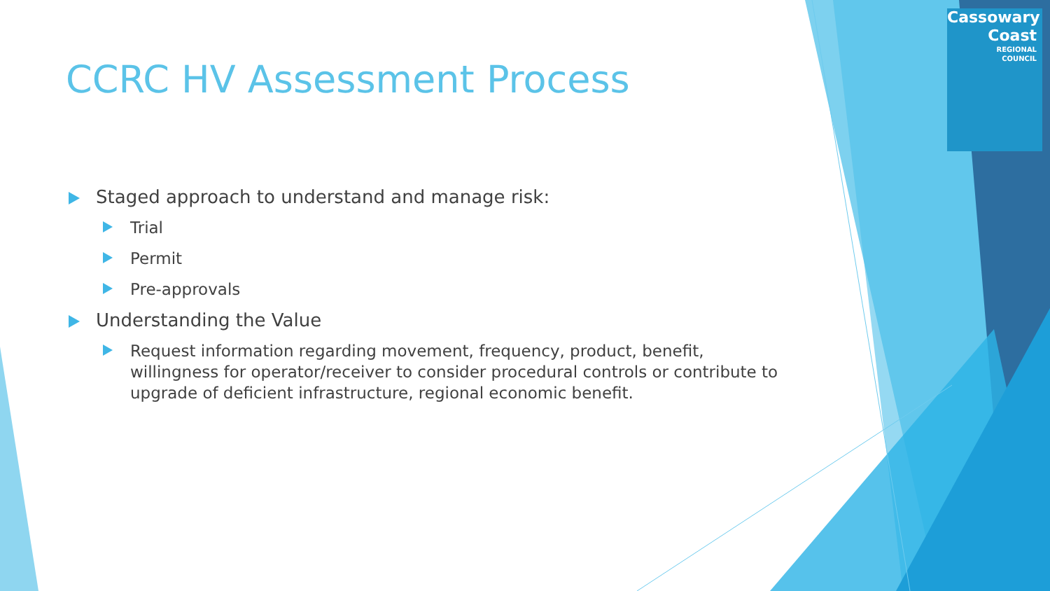Cassowary
Coast
REGIONAL
COUNCIL
CCRC HV Assessment Process
Staged approach to understand and manage risk:
Trial
Permit
Pre-approvals
Understanding the Value
Request information regarding movement, frequency, product, benefit, willingness for operator/receiver to consider procedural controls or contribute to upgrade of deficient infrastructure, regional economic benefit.